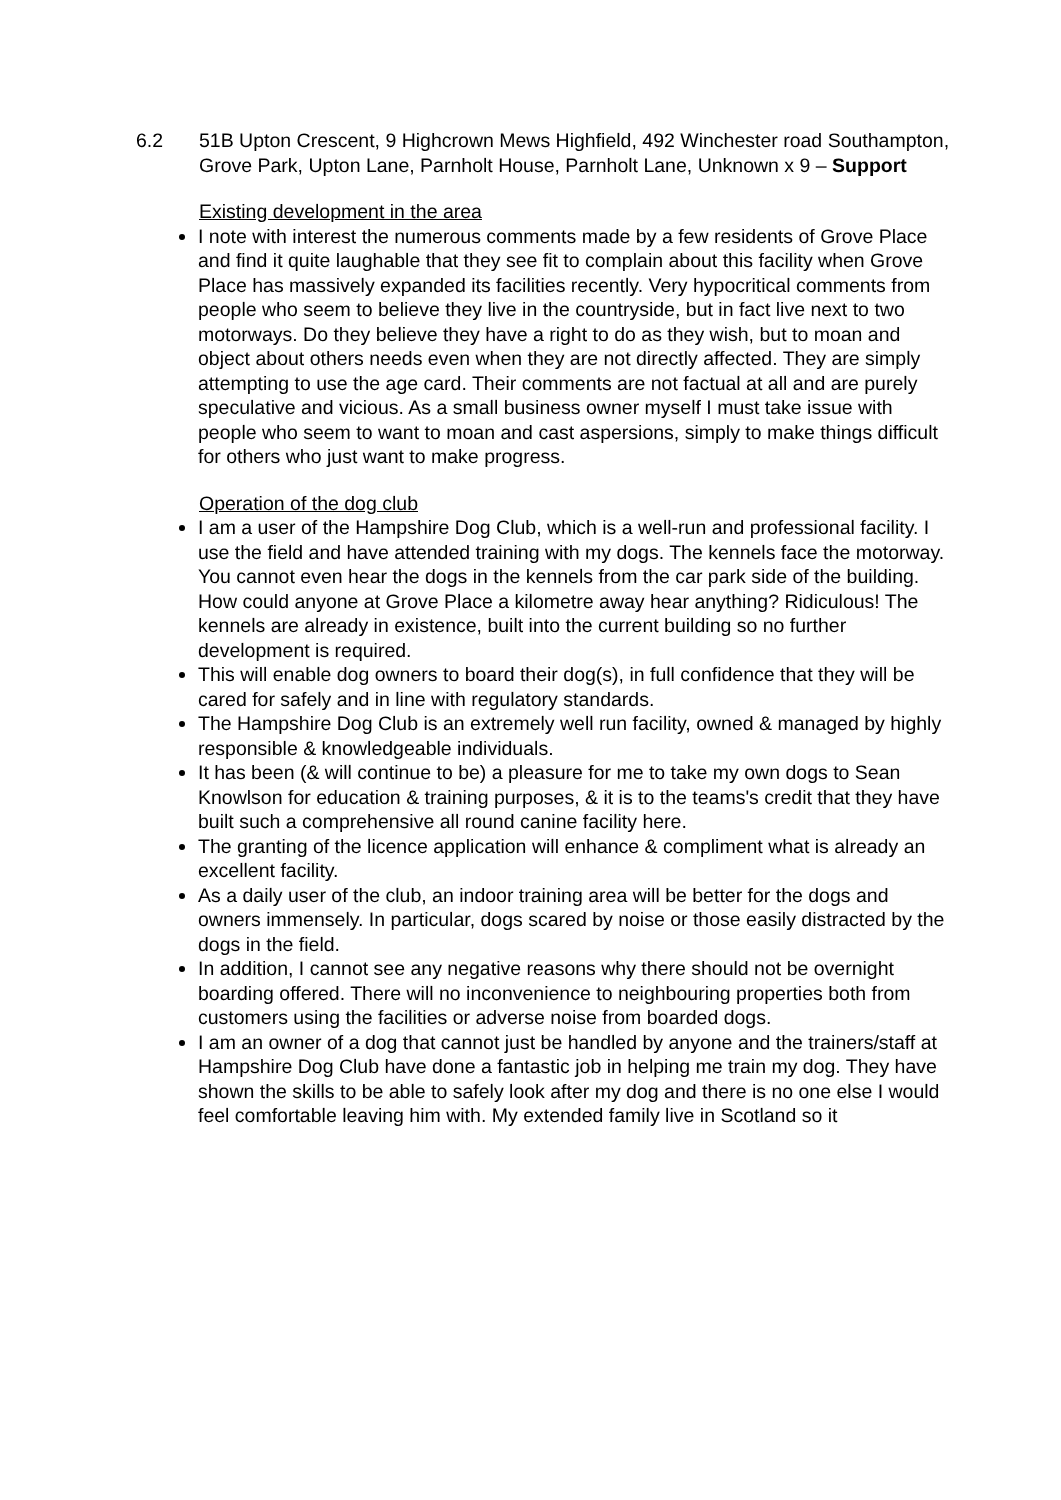6.2 51B Upton Crescent, 9 Highcrown Mews Highfield, 492 Winchester road Southampton, Grove Park, Upton Lane, Parnholt House, Parnholt Lane, Unknown x 9 – Support
Existing development in the area
I note with interest the numerous comments made by a few residents of Grove Place and find it quite laughable that they see fit to complain about this facility when Grove Place has massively expanded its facilities recently. Very hypocritical comments from people who seem to believe they live in the countryside, but in fact live next to two motorways. Do they believe they have a right to do as they wish, but to moan and object about others needs even when they are not directly affected. They are simply attempting to use the age card. Their comments are not factual at all and are purely speculative and vicious. As a small business owner myself I must take issue with people who seem to want to moan and cast aspersions, simply to make things difficult for others who just want to make progress.
Operation of the dog club
I am a user of the Hampshire Dog Club, which is a well-run and professional facility. I use the field and have attended training with my dogs. The kennels face the motorway. You cannot even hear the dogs in the kennels from the car park side of the building. How could anyone at Grove Place a kilometre away hear anything? Ridiculous! The kennels are already in existence, built into the current building so no further development is required.
This will enable dog owners to board their dog(s), in full confidence that they will be cared for safely and in line with regulatory standards.
The Hampshire Dog Club is an extremely well run facility, owned & managed by highly responsible & knowledgeable individuals.
It has been (& will continue to be) a pleasure for me to take my own dogs to Sean Knowlson for education & training purposes, & it is to the teams's credit that they have built such a comprehensive all round canine facility here.
The granting of the licence application will enhance & compliment what is already an excellent facility.
As a daily user of the club, an indoor training area will be better for the dogs and owners immensely. In particular, dogs scared by noise or those easily distracted by the dogs in the field.
In addition, I cannot see any negative reasons why there should not be overnight boarding offered. There will no inconvenience to neighbouring properties both from customers using the facilities or adverse noise from boarded dogs.
I am an owner of a dog that cannot just be handled by anyone and the trainers/staff at Hampshire Dog Club have done a fantastic job in helping me train my dog. They have shown the skills to be able to safely look after my dog and there is no one else I would feel comfortable leaving him with. My extended family live in Scotland so it